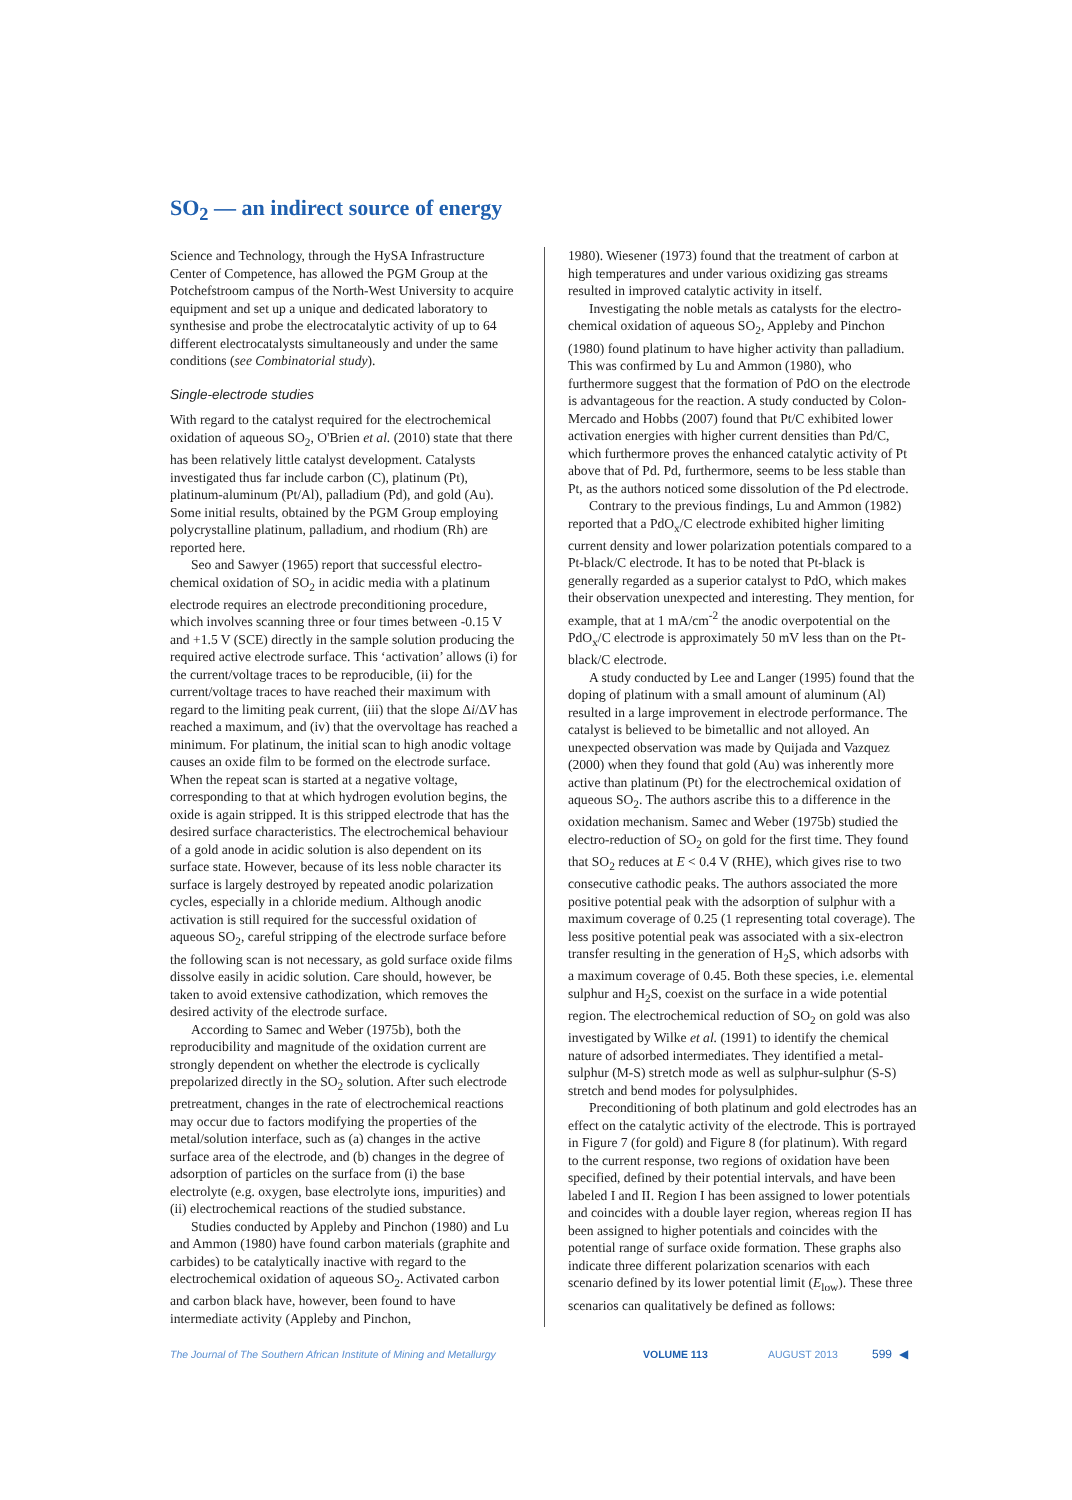SO<sub>2</sub> — an indirect source of energy
Science and Technology, through the HySA Infrastructure Center of Competence, has allowed the PGM Group at the Potchefstroom campus of the North-West University to acquire equipment and set up a unique and dedicated laboratory to synthesise and probe the electrocatalytic activity of up to 64 different electrocatalysts simultaneously and under the same conditions (see Combinatorial study).
Single-electrode studies
With regard to the catalyst required for the electrochemical oxidation of aqueous SO<sub>2</sub>, O'Brien et al. (2010) state that there has been relatively little catalyst development. Catalysts investigated thus far include carbon (C), platinum (Pt), platinum-aluminum (Pt/Al), palladium (Pd), and gold (Au). Some initial results, obtained by the PGM Group employing polycrystalline platinum, palladium, and rhodium (Rh) are reported here.
Seo and Sawyer (1965) report that successful electro­chemical oxidation of SO<sub>2</sub> in acidic media with a platinum electrode requires an electrode preconditioning procedure, which involves scanning three or four times between -0.15 V and +1.5 V (SCE) directly in the sample solution producing the required active electrode surface. This ‘activation’ allows (i) for the current/voltage traces to be reproducible, (ii) for the current/voltage traces to have reached their maximum with regard to the limiting peak current, (iii) that the slope Δi/ΔV has reached a maximum, and (iv) that the overvoltage has reached a minimum. For platinum, the initial scan to high anodic voltage causes an oxide film to be formed on the electrode surface. When the repeat scan is started at a negative voltage, corresponding to that at which hydrogen evolution begins, the oxide is again stripped. It is this stripped electrode that has the desired surface characteristics. The electrochemical behaviour of a gold anode in acidic solution is also dependent on its surface state. However, because of its less noble character its surface is largely destroyed by repeated anodic polarization cycles, especially in a chloride medium. Although anodic activation is still required for the successful oxidation of aqueous SO<sub>2</sub>, careful stripping of the electrode surface before the following scan is not necessary, as gold surface oxide films dissolve easily in acidic solution. Care should, however, be taken to avoid extensive cathodization, which removes the desired activity of the electrode surface.
According to Samec and Weber (1975b), both the reproducibility and magnitude of the oxidation current are strongly dependent on whether the electrode is cyclically prepolarized directly in the SO<sub>2</sub> solution. After such electrode pretreatment, changes in the rate of electrochemical reactions may occur due to factors modifying the properties of the metal/solution interface, such as (a) changes in the active surface area of the electrode, and (b) changes in the degree of adsorption of particles on the surface from (i) the base electrolyte (e.g. oxygen, base electrolyte ions, impurities) and (ii) electrochemical reactions of the studied substance.
Studies conducted by Appleby and Pinchon (1980) and Lu and Ammon (1980) have found carbon materials (graphite and carbides) to be catalytically inactive with regard to the electrochemical oxidation of aqueous SO<sub>2</sub>. Activated carbon and carbon black have, however, been found to have intermediate activity (Appleby and Pinchon,
1980). Wiesener (1973) found that the treatment of carbon at high temperatures and under various oxidizing gas streams resulted in improved catalytic activity in itself.
Investigating the noble metals as catalysts for the electro­chemical oxidation of aqueous SO<sub>2</sub>, Appleby and Pinchon (1980) found platinum to have higher activity than palladium. This was confirmed by Lu and Ammon (1980), who furthermore suggest that the formation of PdO on the electrode is advantageous for the reaction. A study conducted by Colon-Mercado and Hobbs (2007) found that Pt/C exhibited lower activation energies with higher current densities than Pd/C, which furthermore proves the enhanced catalytic activity of Pt above that of Pd. Pd, furthermore, seems to be less stable than Pt, as the authors noticed some dissolution of the Pd electrode.
Contrary to the previous findings, Lu and Ammon (1982) reported that a PdO<sub>x</sub>/C electrode exhibited higher limiting current density and lower polarization potentials compared to a Pt-black/C electrode. It has to be noted that Pt-black is generally regarded as a superior catalyst to PdO, which makes their observation unexpected and interesting. They mention, for example, that at 1 mA/cm<sup>-2</sup> the anodic overpo­tential on the PdO<sub>x</sub>/C electrode is approximately 50 mV less than on the Pt-black/C electrode.
A study conducted by Lee and Langer (1995) found that the doping of platinum with a small amount of aluminum (Al) resulted in a large improvement in electrode performance. The catalyst is believed to be bimetallic and not alloyed. An unexpected observation was made by Quijada and Vazquez (2000) when they found that gold (Au) was inherently more active than platinum (Pt) for the electro­chemical oxidation of aqueous SO<sub>2</sub>. The authors ascribe this to a difference in the oxidation mechanism. Samec and Weber (1975b) studied the electro-reduction of SO<sub>2</sub> on gold for the first time. They found that SO<sub>2</sub> reduces at E < 0.4 V (RHE), which gives rise to two consecutive cathodic peaks. The authors associated the more positive potential peak with the adsorption of sulphur with a maximum coverage of 0.25 (1 representing total coverage). The less positive potential peak was associated with a six-electron transfer resulting in the generation of H<sub>2</sub>S, which adsorbs with a maximum coverage of 0.45. Both these species, i.e. elemental sulphur and H<sub>2</sub>S, coexist on the surface in a wide potential region. The electro­chemical reduction of SO<sub>2</sub> on gold was also investigated by Wilke et al. (1991) to identify the chemical nature of adsorbed intermediates. They identified a metal-sulphur (M-S) stretch mode as well as sulphur-sulphur (S-S) stretch and bend modes for polysulphides.
Preconditioning of both platinum and gold electrodes has an effect on the catalytic activity of the electrode. This is portrayed in Figure 7 (for gold) and Figure 8 (for platinum). With regard to the current response, two regions of oxidation have been specified, defined by their potential intervals, and have been labeled I and II. Region I has been assigned to lower potentials and coincides with a double layer region, whereas region II has been assigned to higher potentials and coincides with the potential range of surface oxide formation. These graphs also indicate three different polarization scenarios with each scenario defined by its lower potential limit (E<sub>low</sub>). These three scenarios can qualitatively be defined as follows:
The Journal of The Southern African Institute of Mining and Metallurgy VOLUME 113 AUGUST 2013 599 ◀